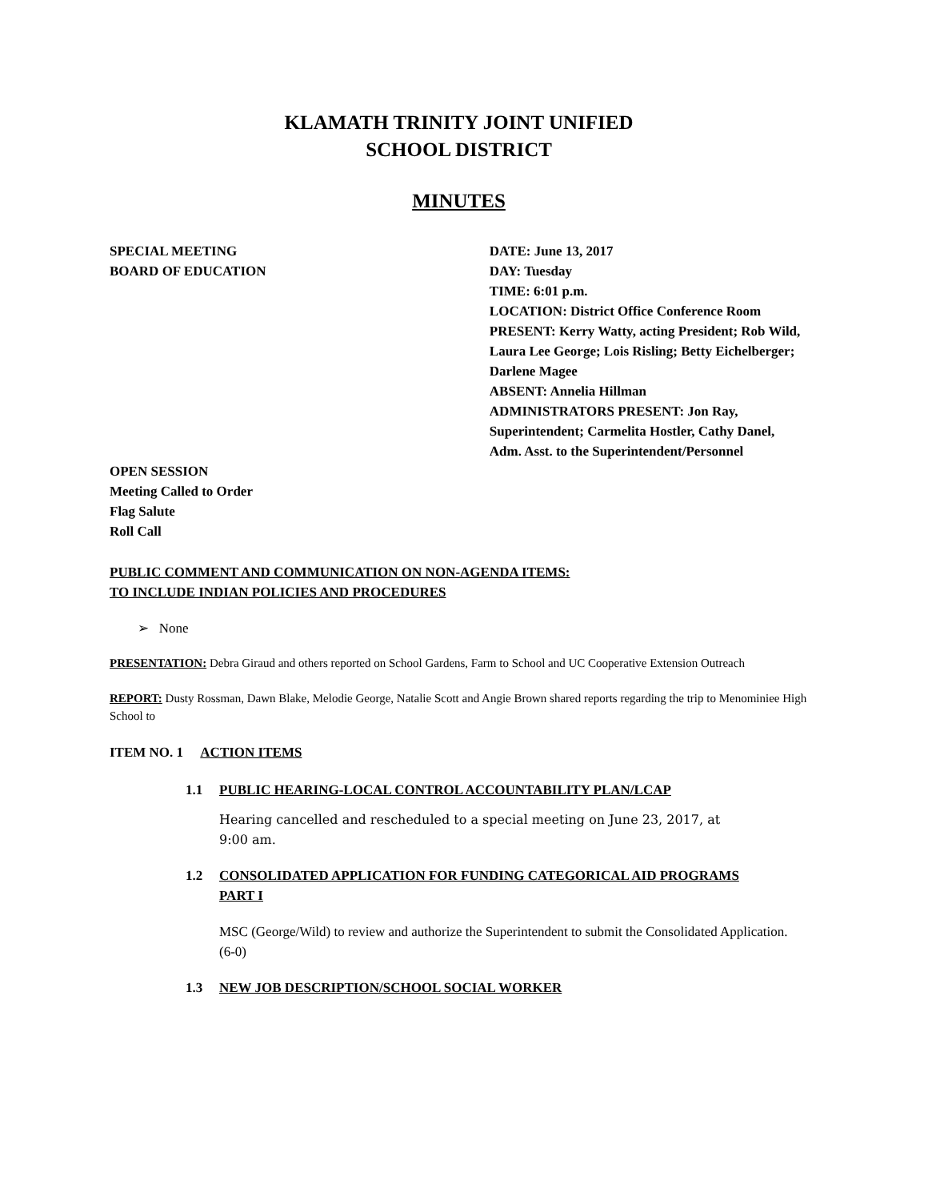KLAMATH TRINITY JOINT UNIFIED
SCHOOL DISTRICT
MINUTES
SPECIAL MEETING
BOARD OF EDUCATION
DATE: June 13, 2017
DAY: Tuesday
TIME: 6:01 p.m.
LOCATION: District Office Conference Room
PRESENT: Kerry Watty, acting President; Rob Wild, Laura Lee George; Lois Risling; Betty Eichelberger; Darlene Magee
ABSENT: Annelia Hillman
ADMINISTRATORS PRESENT: Jon Ray, Superintendent; Carmelita Hostler, Cathy Danel, Adm. Asst. to the Superintendent/Personnel
OPEN SESSION
Meeting Called to Order
Flag Salute
Roll Call
PUBLIC COMMENT AND COMMUNICATION ON NON-AGENDA ITEMS:
TO INCLUDE INDIAN POLICIES AND PROCEDURES
➢ None
PRESENTATION: Debra Giraud and others reported on School Gardens, Farm to School and UC Cooperative Extension Outreach
REPORT: Dusty Rossman, Dawn Blake, Melodie George, Natalie Scott and Angie Brown shared reports regarding the trip to Menominiee High School to
ITEM NO. 1 ACTION ITEMS
1.1 PUBLIC HEARING-LOCAL CONTROL ACCOUNTABILITY PLAN/LCAP
Hearing cancelled and rescheduled to a special meeting on June 23, 2017, at
9:00 am.
1.2 CONSOLIDATED APPLICATION FOR FUNDING CATEGORICAL AID PROGRAMS
PART I
MSC (George/Wild) to review and authorize the Superintendent to submit the Consolidated Application.
(6-0)
1.3 NEW JOB DESCRIPTION/SCHOOL SOCIAL WORKER